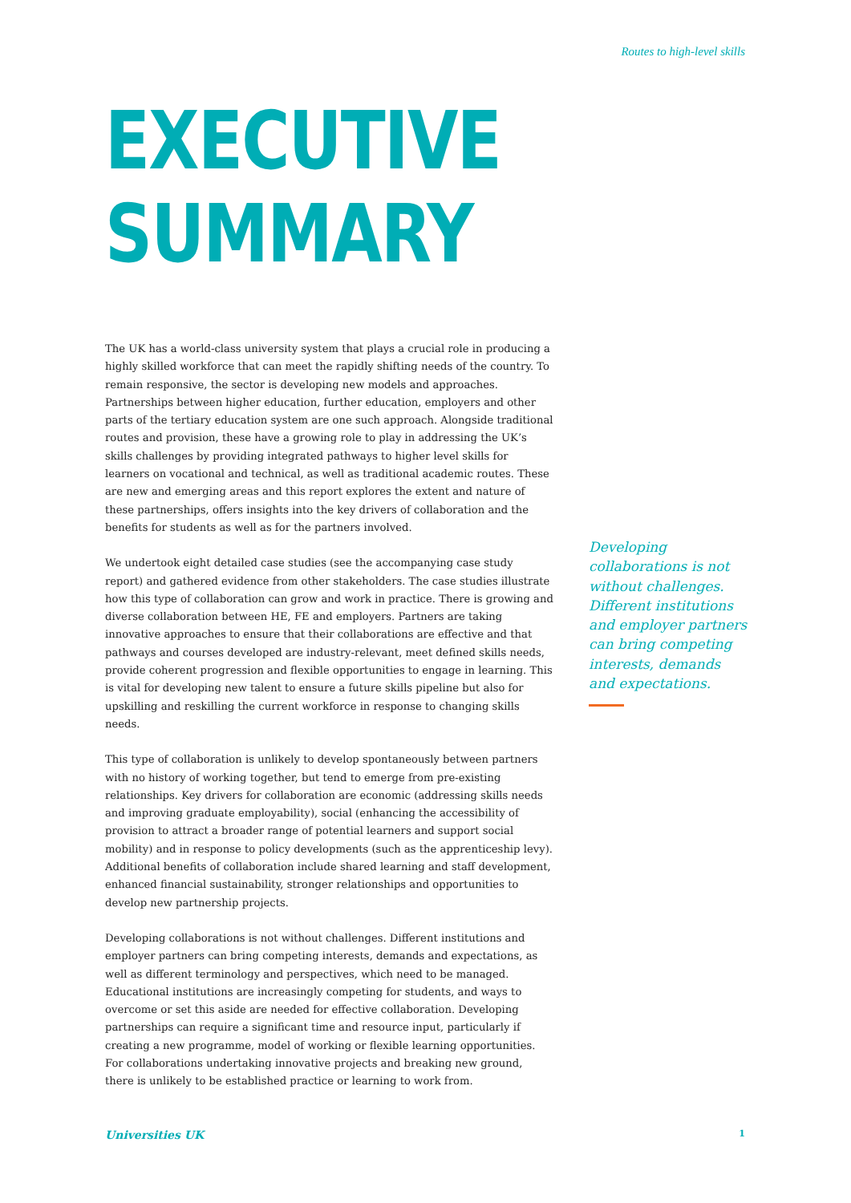Routes to high-level skills
EXECUTIVE
SUMMARY
The UK has a world-class university system that plays a crucial role in producing a highly skilled workforce that can meet the rapidly shifting needs of the country. To remain responsive, the sector is developing new models and approaches. Partnerships between higher education, further education, employers and other parts of the tertiary education system are one such approach. Alongside traditional routes and provision, these have a growing role to play in addressing the UK’s skills challenges by providing integrated pathways to higher level skills for learners on vocational and technical, as well as traditional academic routes. These are new and emerging areas and this report explores the extent and nature of these partnerships, offers insights into the key drivers of collaboration and the benefits for students as well as for the partners involved.
We undertook eight detailed case studies (see the accompanying case study report) and gathered evidence from other stakeholders. The case studies illustrate how this type of collaboration can grow and work in practice. There is growing and diverse collaboration between HE, FE and employers. Partners are taking innovative approaches to ensure that their collaborations are effective and that pathways and courses developed are industry-relevant, meet defined skills needs, provide coherent progression and flexible opportunities to engage in learning. This is vital for developing new talent to ensure a future skills pipeline but also for upskilling and reskilling the current workforce in response to changing skills needs.
This type of collaboration is unlikely to develop spontaneously between partners with no history of working together, but tend to emerge from pre-existing relationships. Key drivers for collaboration are economic (addressing skills needs and improving graduate employability), social (enhancing the accessibility of provision to attract a broader range of potential learners and support social mobility) and in response to policy developments (such as the apprenticeship levy). Additional benefits of collaboration include shared learning and staff development, enhanced financial sustainability, stronger relationships and opportunities to develop new partnership projects.
Developing collaborations is not without challenges. Different institutions and employer partners can bring competing interests, demands and expectations, as well as different terminology and perspectives, which need to be managed. Educational institutions are increasingly competing for students, and ways to overcome or set this aside are needed for effective collaboration. Developing partnerships can require a significant time and resource input, particularly if creating a new programme, model of working or flexible learning opportunities. For collaborations undertaking innovative projects and breaking new ground, there is unlikely to be established practice or learning to work from.
Developing collaborations is not without challenges. Different institutions and employer partners can bring competing interests, demands and expectations.
Universities UK 1